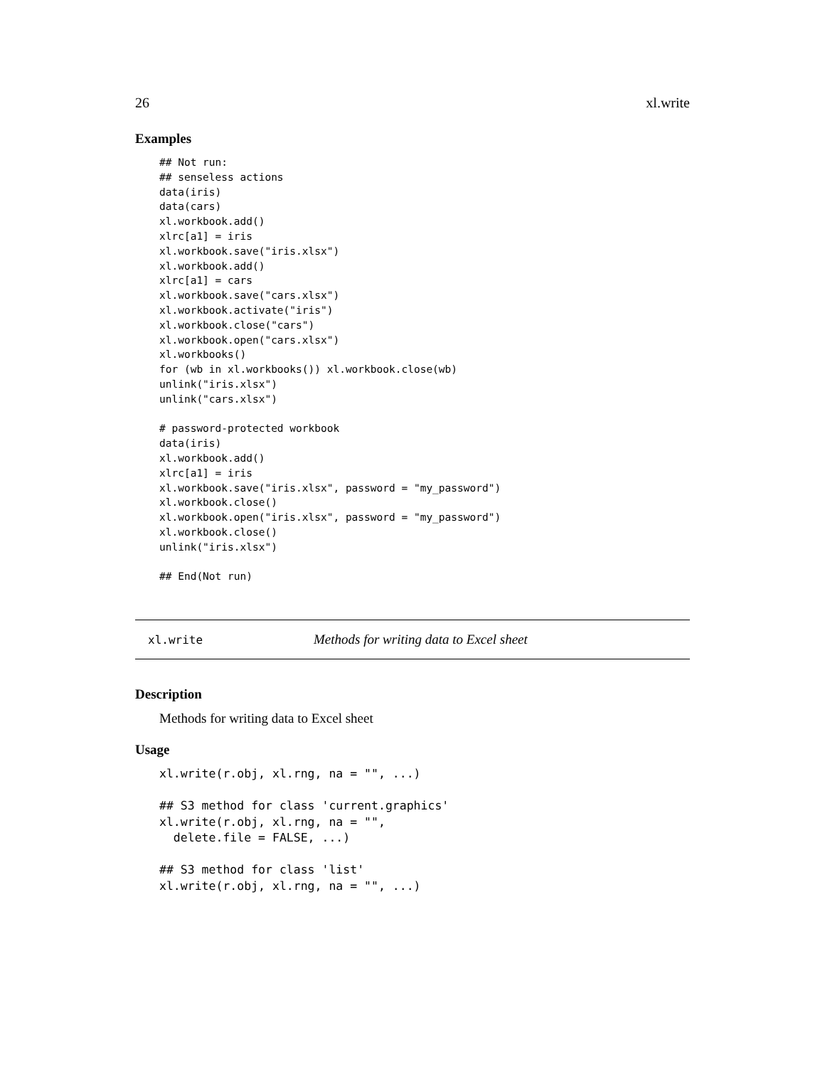26 xl.write
Examples
## Not run:
## senseless actions
data(iris)
data(cars)
xl.workbook.add()
xlrc[a1] = iris
xl.workbook.save("iris.xlsx")
xl.workbook.add()
xlrc[a1] = cars
xl.workbook.save("cars.xlsx")
xl.workbook.activate("iris")
xl.workbook.close("cars")
xl.workbook.open("cars.xlsx")
xl.workbooks()
for (wb in xl.workbooks()) xl.workbook.close(wb)
unlink("iris.xlsx")
unlink("cars.xlsx")

# password-protected workbook
data(iris)
xl.workbook.add()
xlrc[a1] = iris
xl.workbook.save("iris.xlsx", password = "my_password")
xl.workbook.close()
xl.workbook.open("iris.xlsx", password = "my_password")
xl.workbook.close()
unlink("iris.xlsx")

## End(Not run)
xl.write Methods for writing data to Excel sheet
Description
Methods for writing data to Excel sheet
Usage
xl.write(r.obj, xl.rng, na = "", ...)

## S3 method for class 'current.graphics'
xl.write(r.obj, xl.rng, na = "",
  delete.file = FALSE, ...)

## S3 method for class 'list'
xl.write(r.obj, xl.rng, na = "", ...)